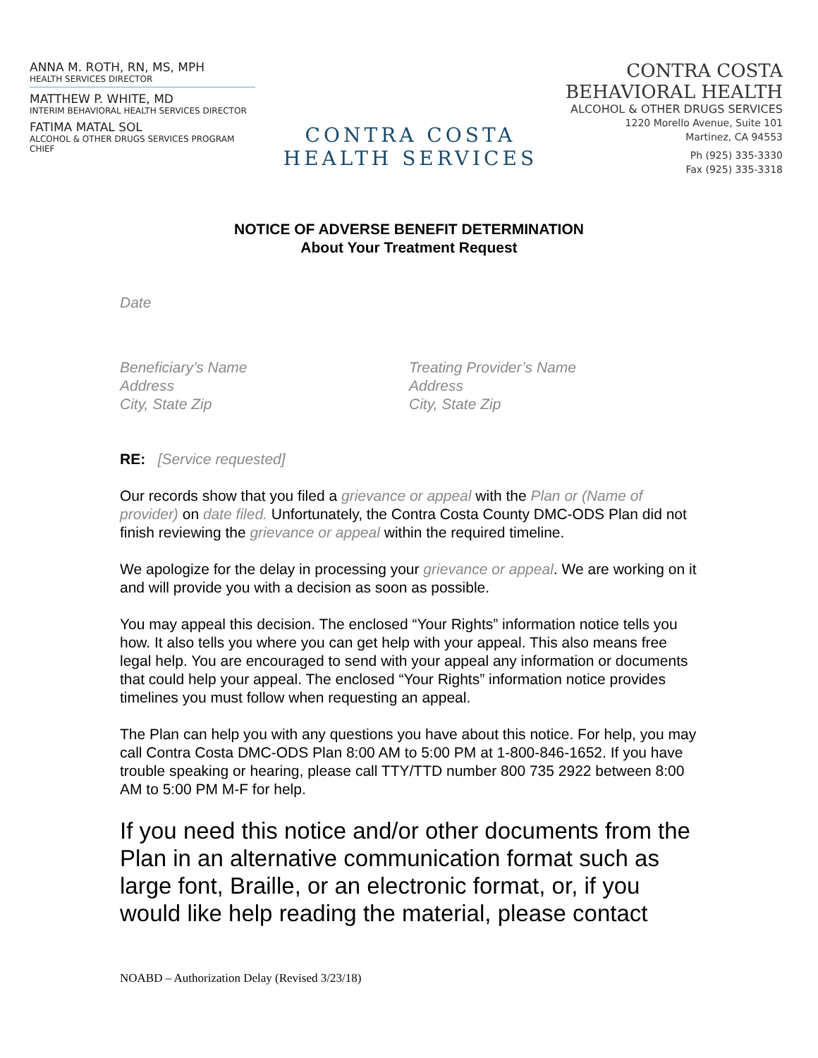ANNA M. ROTH, RN, MS, MPH
HEALTH SERVICES DIRECTOR
MATTHEW P. WHITE, MD
INTERIM BEHAVIORAL HEALTH SERVICES DIRECTOR
FATIMA MATAL SOL
ALCOHOL & OTHER DRUGS SERVICES PROGRAM CHIEF
CONTRA COSTA
HEALTH SERVICES
CONTRA COSTA
BEHAVIORAL HEALTH
ALCOHOL & OTHER DRUGS SERVICES
1220 Morello Avenue, Suite 101
Martinez, CA 94553
Ph (925) 335-3330
Fax (925) 335-3318
NOTICE OF ADVERSE BENEFIT DETERMINATION
About Your Treatment Request
Date
Beneficiary’s Name
Address
City, State Zip
Treating Provider’s Name
Address
City, State Zip
RE: [Service requested]
Our records show that you filed a grievance or appeal with the Plan or (Name of provider) on date filed. Unfortunately, the Contra Costa County DMC-ODS Plan did not finish reviewing the grievance or appeal within the required timeline.
We apologize for the delay in processing your grievance or appeal. We are working on it and will provide you with a decision as soon as possible.
You may appeal this decision. The enclosed “Your Rights” information notice tells you how. It also tells you where you can get help with your appeal. This also means free legal help. You are encouraged to send with your appeal any information or documents that could help your appeal. The enclosed “Your Rights” information notice provides timelines you must follow when requesting an appeal.
The Plan can help you with any questions you have about this notice. For help, you may call Contra Costa DMC-ODS Plan 8:00 AM to 5:00 PM at 1-800-846-1652. If you have trouble speaking or hearing, please call TTY/TTD number 800 735 2922 between 8:00 AM to 5:00 PM M-F for help.
If you need this notice and/or other documents from the Plan in an alternative communication format such as large font, Braille, or an electronic format, or, if you would like help reading the material, please contact
NOABD – Authorization Delay (Revised 3/23/18)